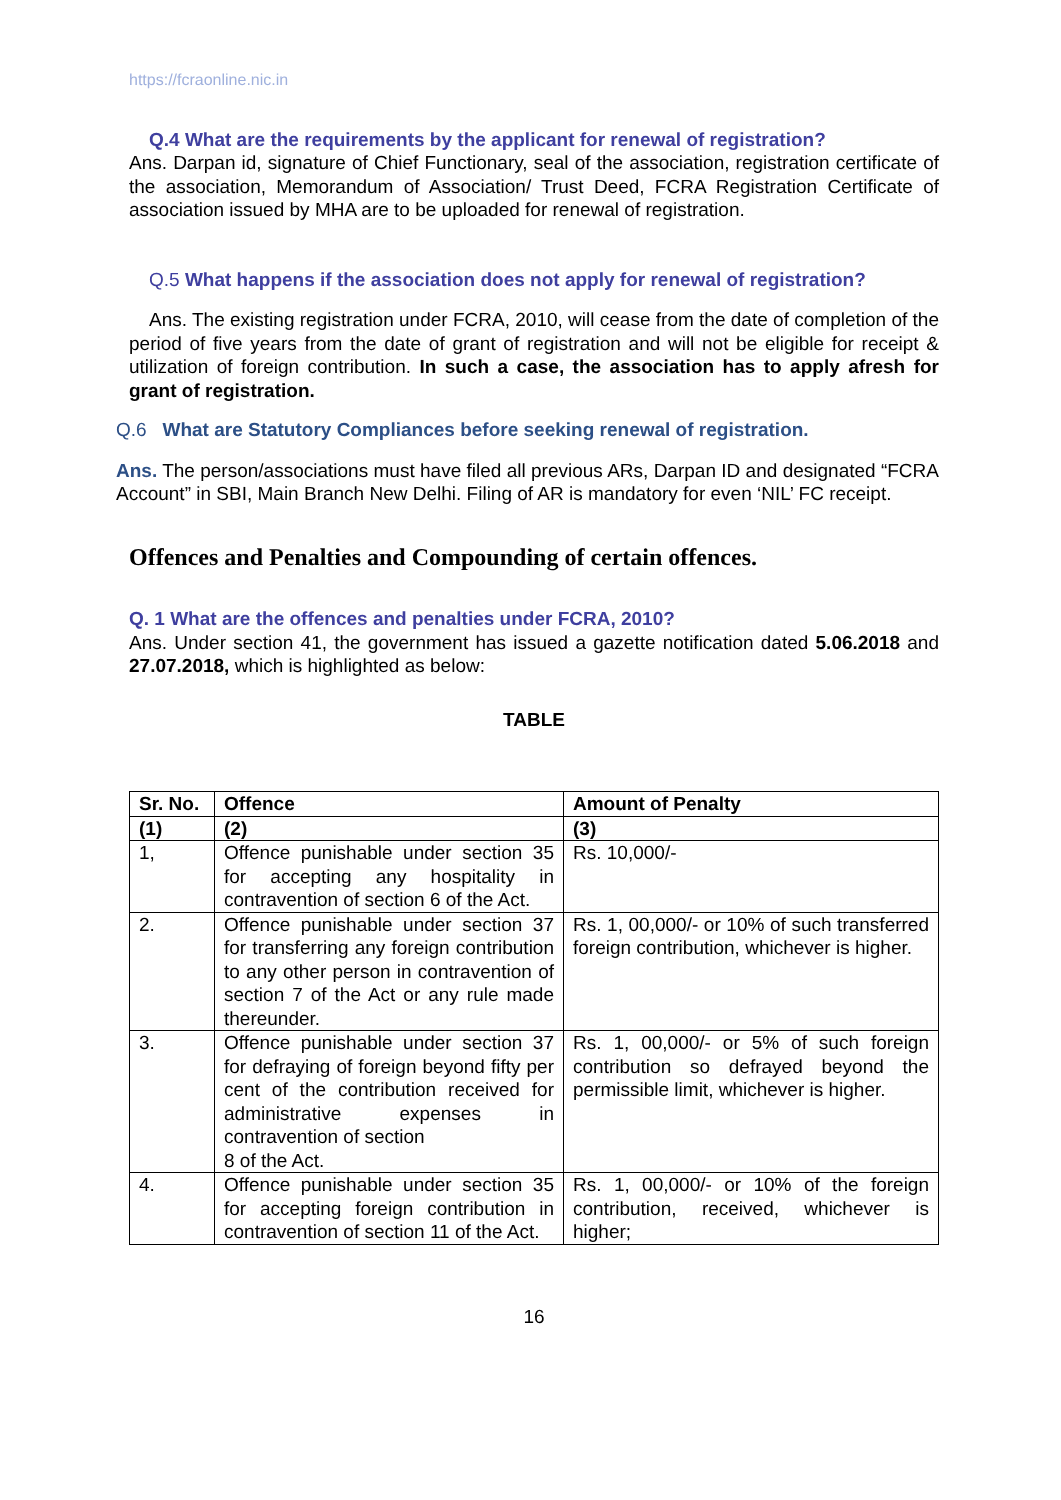https://fcraonline.nic.in
Q.4 What are the requirements by the applicant for renewal of registration?
Ans. Darpan id, signature of Chief Functionary, seal of the association, registration certificate of the association, Memorandum of Association/ Trust Deed, FCRA Registration Certificate of association issued by MHA are to be uploaded for renewal of registration.
Q.5 What happens if the association does not apply for renewal of registration?
Ans. The existing registration under FCRA, 2010, will cease from the date of completion of the period of five years from the date of grant of registration and will not be eligible for receipt & utilization of foreign contribution. In such a case, the association has to apply afresh for grant of registration.
Q.6 What are Statutory Compliances before seeking renewal of registration.
Ans. The person/associations must have filed all previous ARs, Darpan ID and designated “FCRA Account” in SBI, Main Branch New Delhi. Filing of AR is mandatory for even ‘NIL’ FC receipt.
Offences and Penalties and Compounding of certain offences.
Q. 1 What are the offences and penalties under FCRA, 2010?
Ans. Under section 41, the government has issued a gazette notification dated 5.06.2018 and 27.07.2018, which is highlighted as below:
TABLE
| Sr. No. | Offence | Amount of Penalty |
| --- | --- | --- |
| (1) | (2) | (3) |
| 1, | Offence punishable under section 35 for accepting any hospitality in contravention of section 6 of the Act. | Rs. 10,000/- |
| 2. | Offence punishable under section 37 for transferring any foreign contribution to any other person in contravention of section 7 of the Act or any rule made thereunder. | Rs. 1, 00,000/- or 10% of such transferred foreign contribution, whichever is higher. |
| 3. | Offence punishable under section 37 for defraying of foreign beyond fifty per cent of the contribution received for administrative expenses in contravention of section 8 of the Act. | Rs. 1, 00,000/- or 5% of such foreign contribution so defrayed beyond the permissible limit, whichever is higher. |
| 4. | Offence punishable under section 35 for accepting foreign contribution in contravention of section 11 of the Act. | Rs. 1, 00,000/- or 10% of the foreign contribution, received, whichever is higher; |
16